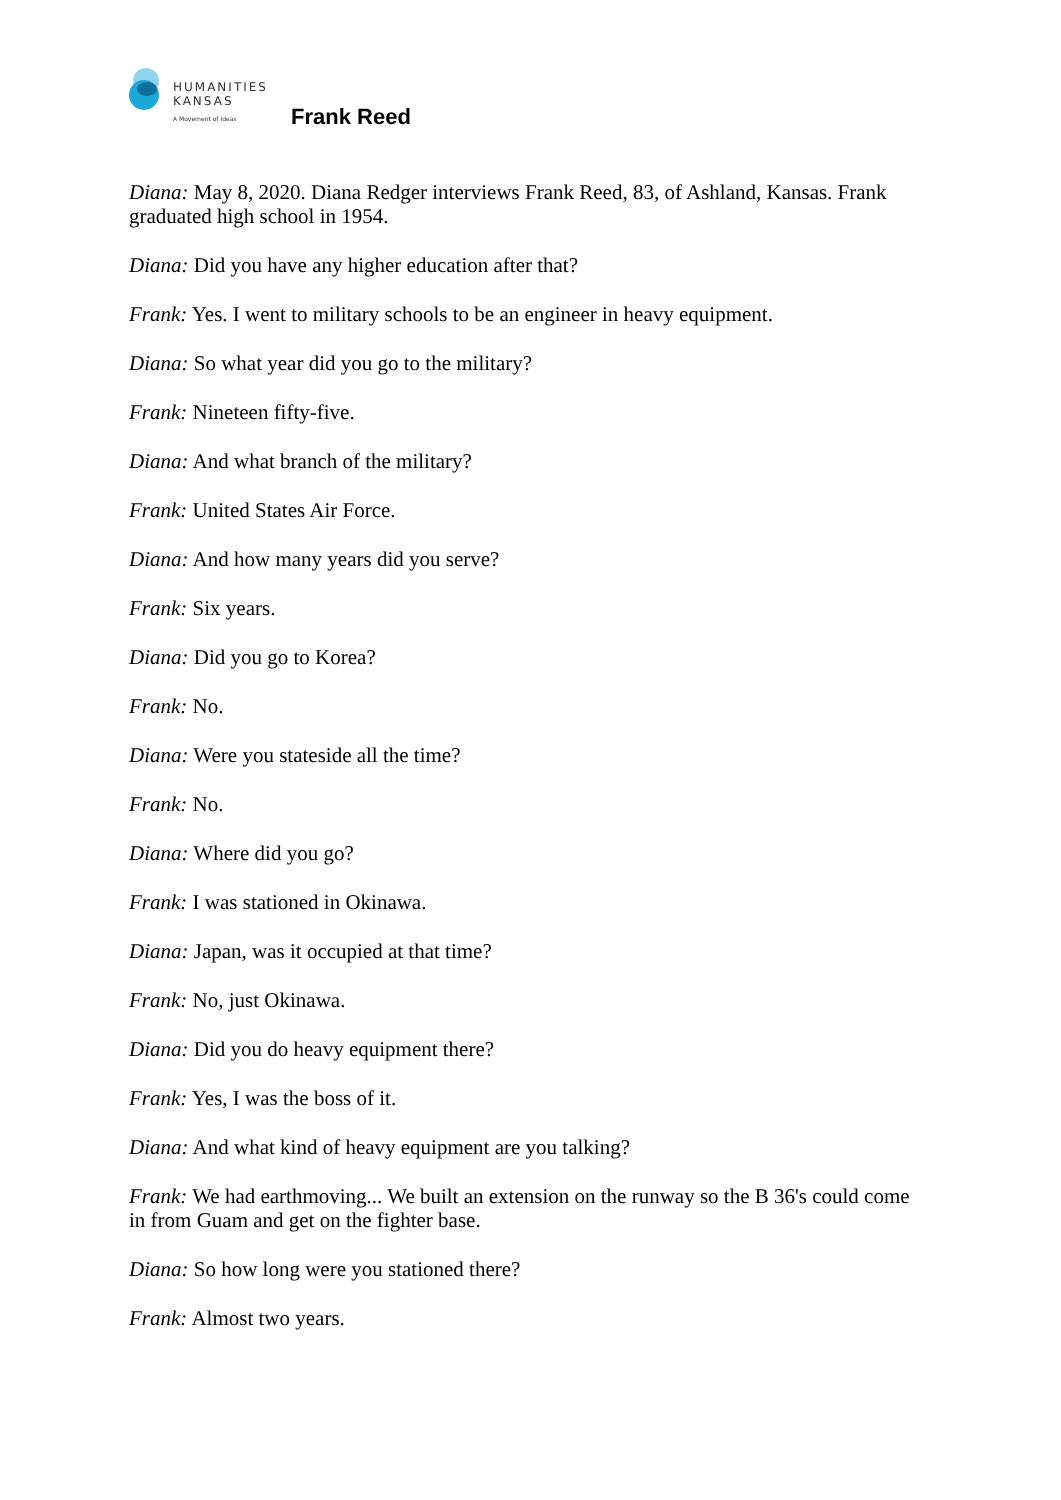HUMANITIES
KANSAS
A Movement of Ideas
Frank Reed
Diana: May 8, 2020. Diana Redger interviews Frank Reed, 83, of Ashland, Kansas. Frank graduated high school in 1954.
Diana: Did you have any higher education after that?
Frank: Yes. I went to military schools to be an engineer in heavy equipment.
Diana: So what year did you go to the military?
Frank: Nineteen fifty-five.
Diana: And what branch of the military?
Frank: United States Air Force.
Diana: And how many years did you serve?
Frank: Six years.
Diana: Did you go to Korea?
Frank: No.
Diana: Were you stateside all the time?
Frank: No.
Diana: Where did you go?
Frank: I was stationed in Okinawa.
Diana: Japan, was it occupied at that time?
Frank: No, just Okinawa.
Diana: Did you do heavy equipment there?
Frank: Yes, I was the boss of it.
Diana: And what kind of heavy equipment are you talking?
Frank: We had earthmoving... We built an extension on the runway so the B 36's could come in from Guam and get on the fighter base.
Diana: So how long were you stationed there?
Frank: Almost two years.